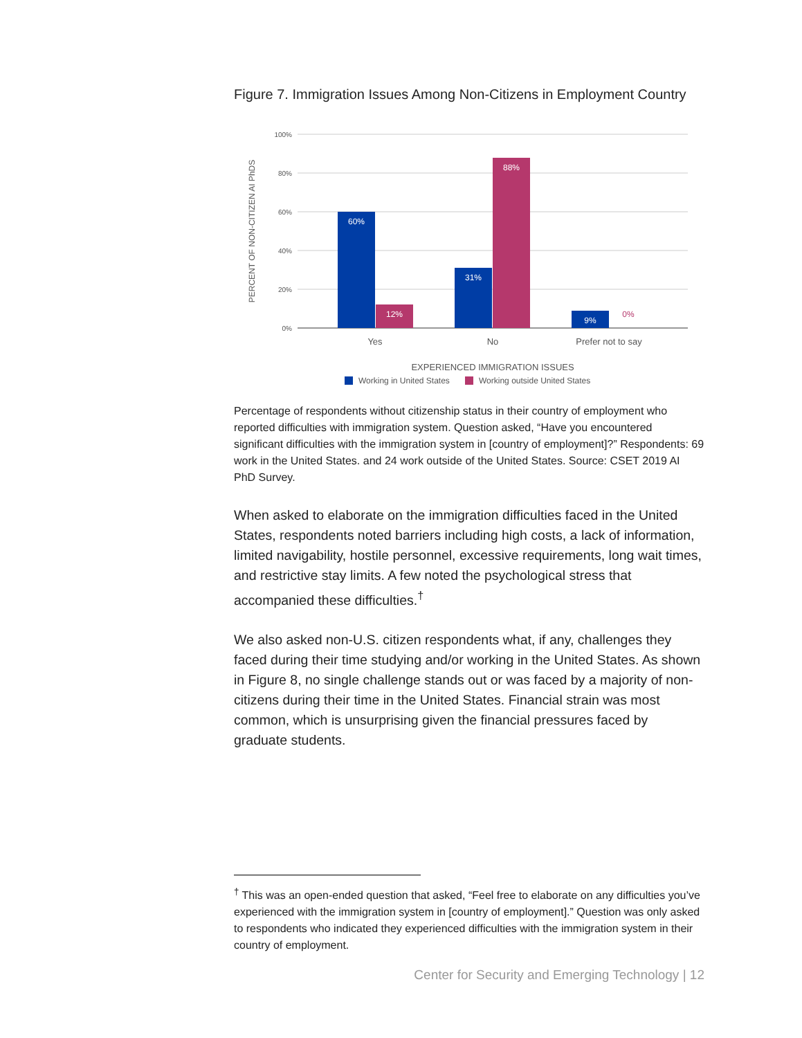Figure 7. Immigration Issues Among Non-Citizens in Employment Country
100%
80%
60%
40%
20%
0%
PERCENT OF NON-CITIZEN AI PhDS
60%
12%
31%
88%
9%
0%
Yes
No
Prefer not to say
EXPERIENCED IMMIGRATION ISSUES
Working in United States
Working outside United States
Percentage of respondents without citizenship status in their country of employment who reported difficulties with immigration system. Question asked, “Have you encountered significant difficulties with the immigration system in [country of employment]?” Respondents: 69 work in the United States. and 24 work outside of the United States. Source: CSET 2019 AI PhD Survey.
When asked to elaborate on the immigration difficulties faced in the United States, respondents noted barriers including high costs, a lack of information, limited navigability, hostile personnel, excessive requirements, long wait times, and restrictive stay limits. A few noted the psychological stress that accompanied these difficulties.<sup>†</sup>
We also asked non-U.S. citizen respondents what, if any, challenges they faced during their time studying and/or working in the United States. As shown in Figure 8, no single challenge stands out or was faced by a majority of non-citizens during their time in the United States. Financial strain was most common, which is unsurprising given the financial pressures faced by graduate students.
<sup>†</sup> This was an open-ended question that asked, “Feel free to elaborate on any difficulties you’ve experienced with the immigration system in [country of employment].” Question was only asked to respondents who indicated they experienced difficulties with the immigration system in their country of employment.
Center for Security and Emerging Technology | 12